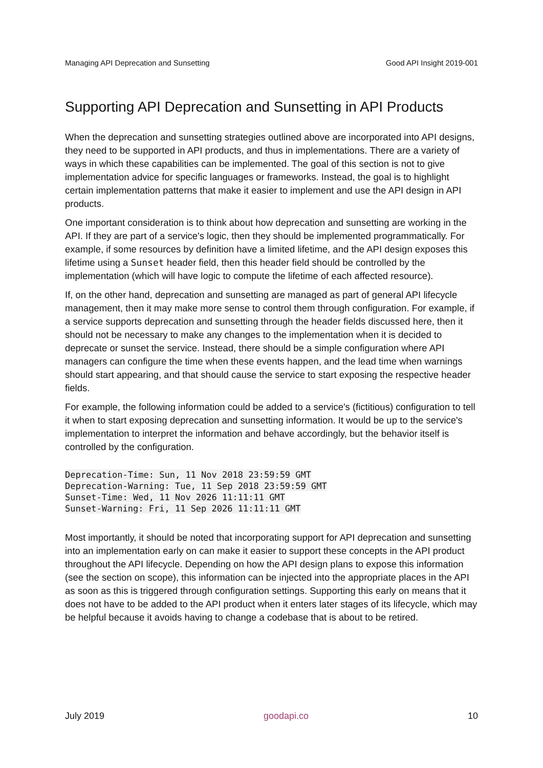Managing API Deprecation and Sunsetting Good API Insight 2019-001
Supporting API Deprecation and Sunsetting in API Products
When the deprecation and sunsetting strategies outlined above are incorporated into API designs, they need to be supported in API products, and thus in implementations. There are a variety of ways in which these capabilities can be implemented. The goal of this section is not to give implementation advice for specific languages or frameworks. Instead, the goal is to highlight certain implementation patterns that make it easier to implement and use the API design in API products.
One important consideration is to think about how deprecation and sunsetting are working in the API. If they are part of a service's logic, then they should be implemented programmatically. For example, if some resources by definition have a limited lifetime, and the API design exposes this lifetime using a Sunset header field, then this header field should be controlled by the implementation (which will have logic to compute the lifetime of each affected resource).
If, on the other hand, deprecation and sunsetting are managed as part of general API lifecycle management, then it may make more sense to control them through configuration. For example, if a service supports deprecation and sunsetting through the header fields discussed here, then it should not be necessary to make any changes to the implementation when it is decided to deprecate or sunset the service. Instead, there should be a simple configuration where API managers can configure the time when these events happen, and the lead time when warnings should start appearing, and that should cause the service to start exposing the respective header fields.
For example, the following information could be added to a service's (fictitious) configuration to tell it when to start exposing deprecation and sunsetting information. It would be up to the service's implementation to interpret the information and behave accordingly, but the behavior itself is controlled by the configuration.
Deprecation-Time: Sun, 11 Nov 2018 23:59:59 GMT
Deprecation-Warning: Tue, 11 Sep 2018 23:59:59 GMT
Sunset-Time: Wed, 11 Nov 2026 11:11:11 GMT
Sunset-Warning: Fri, 11 Sep 2026 11:11:11 GMT
Most importantly, it should be noted that incorporating support for API deprecation and sunsetting into an implementation early on can make it easier to support these concepts in the API product throughout the API lifecycle. Depending on how the API design plans to expose this information (see the section on scope), this information can be injected into the appropriate places in the API as soon as this is triggered through configuration settings. Supporting this early on means that it does not have to be added to the API product when it enters later stages of its lifecycle, which may be helpful because it avoids having to change a codebase that is about to be retired.
July 2019 goodapi.co 10